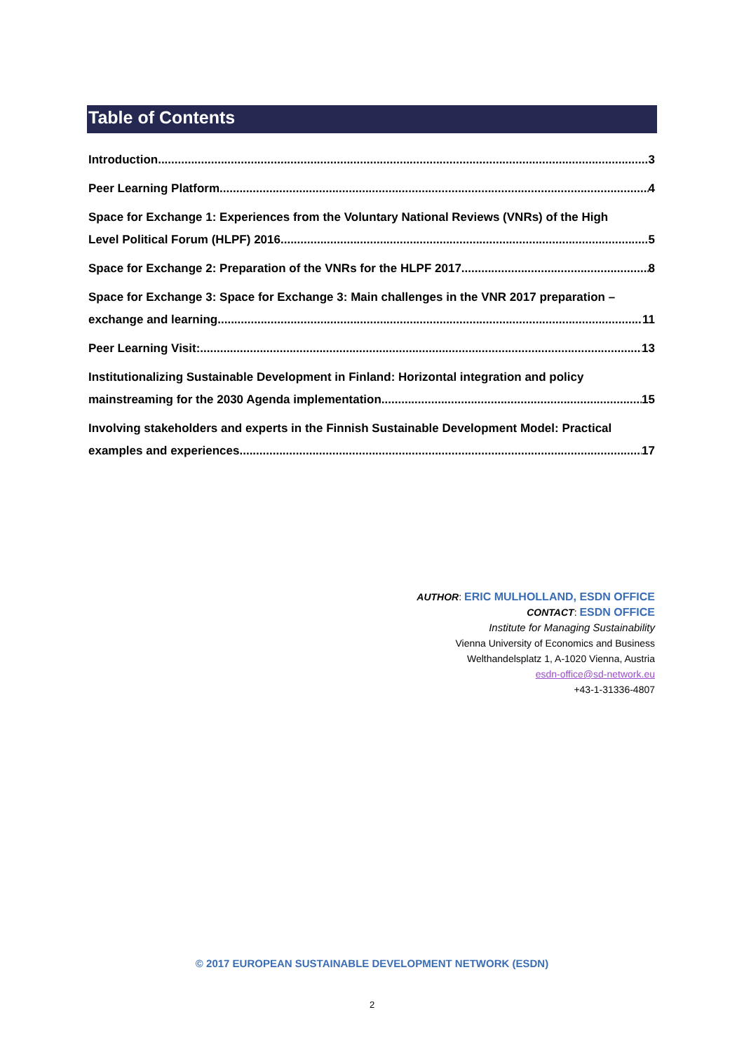Table of Contents
Introduction 3
Peer Learning Platform 4
Space for Exchange 1: Experiences from the Voluntary National Reviews (VNRs) of the High
Level Political Forum (HLPF) 2016 5
Space for Exchange 2: Preparation of the VNRs for the HLPF 2017 8
Space for Exchange 3: Space for Exchange 3: Main challenges in the VNR 2017 preparation –
exchange and learning 11
Peer Learning Visit: 13
Institutionalizing Sustainable Development in Finland: Horizontal integration and policy
mainstreaming for the 2030 Agenda implementation 15
Involving stakeholders and experts in the Finnish Sustainable Development Model: Practical
examples and experiences 17
AUTHOR: ERIC MULHOLLAND, ESDN OFFICE
CONTACT: ESDN OFFICE
Institute for Managing Sustainability
Vienna University of Economics and Business
Welthandelsplatz 1, A-1020 Vienna, Austria
esdn-office@sd-network.eu
+43-1-31336-4807
© 2017 EUROPEAN SUSTAINABLE DEVELOPMENT NETWORK (ESDN)
2